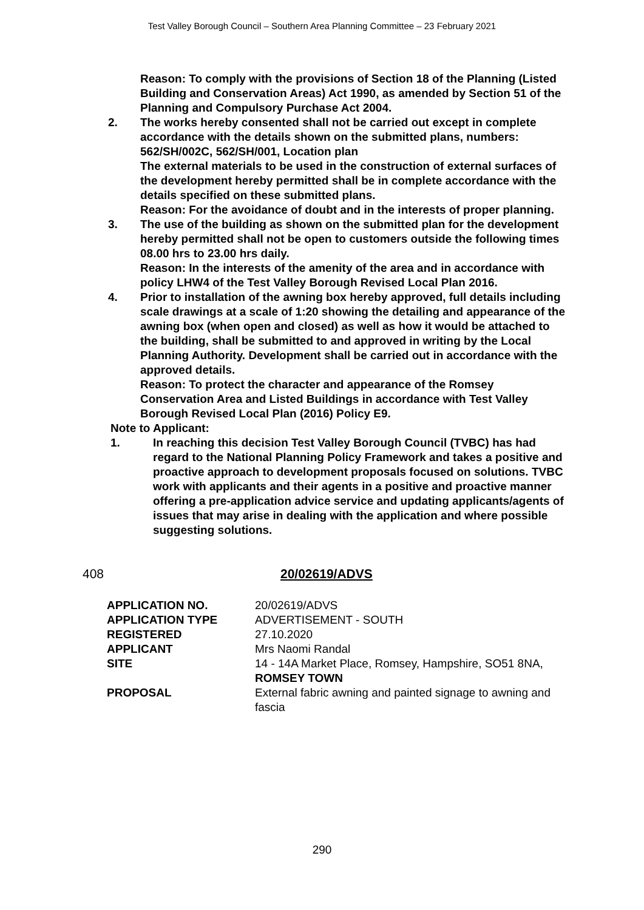Test Valley Borough Council – Southern Area Planning Committee – 23 February 2021
Reason: To comply with the provisions of Section 18 of the Planning (Listed Building and Conservation Areas) Act 1990, as amended by Section 51 of the Planning and Compulsory Purchase Act 2004.
2. The works hereby consented shall not be carried out except in complete accordance with the details shown on the submitted plans, numbers: 562/SH/002C, 562/SH/001, Location plan
The external materials to be used in the construction of external surfaces of the development hereby permitted shall be in complete accordance with the details specified on these submitted plans.
Reason: For the avoidance of doubt and in the interests of proper planning.
3. The use of the building as shown on the submitted plan for the development hereby permitted shall not be open to customers outside the following times 08.00 hrs to 23.00 hrs daily.
Reason: In the interests of the amenity of the area and in accordance with policy LHW4 of the Test Valley Borough Revised Local Plan 2016.
4. Prior to installation of the awning box hereby approved, full details including scale drawings at a scale of 1:20 showing the detailing and appearance of the awning box (when open and closed) as well as how it would be attached to the building, shall be submitted to and approved in writing by the Local Planning Authority. Development shall be carried out in accordance with the approved details.
Reason: To protect the character and appearance of the Romsey Conservation Area and Listed Buildings in accordance with Test Valley Borough Revised Local Plan (2016) Policy E9.
Note to Applicant:
1. In reaching this decision Test Valley Borough Council (TVBC) has had regard to the National Planning Policy Framework and takes a positive and proactive approach to development proposals focused on solutions. TVBC work with applicants and their agents in a positive and proactive manner offering a pre-application advice service and updating applicants/agents of issues that may arise in dealing with the application and where possible suggesting solutions.
408 20/02619/ADVS
| APPLICATION NO. | 20/02619/ADVS |
| APPLICATION TYPE | ADVERTISEMENT - SOUTH |
| REGISTERED | 27.10.2020 |
| APPLICANT | Mrs Naomi Randal |
| SITE | 14 - 14A Market Place, Romsey, Hampshire, SO51 8NA, ROMSEY TOWN |
| PROPOSAL | External fabric awning and painted signage to awning and fascia |
290